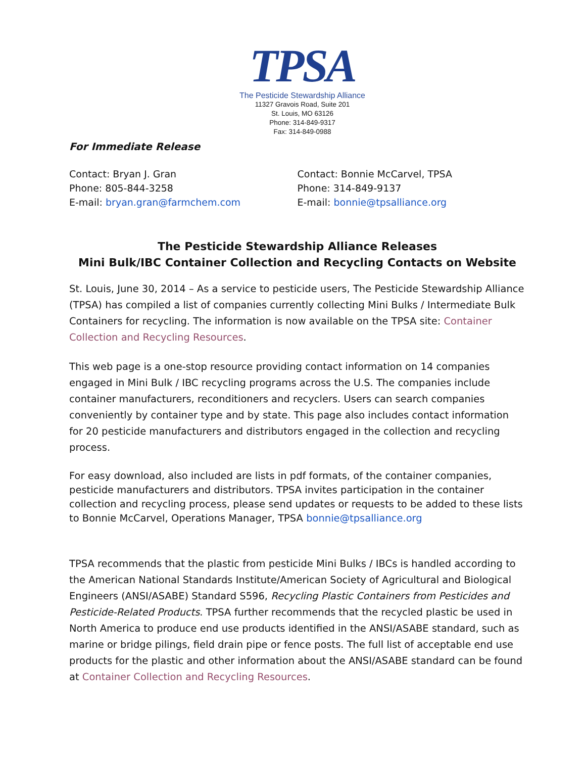TPSA
The Pesticide Stewardship Alliance
11327 Gravois Road, Suite 201
St. Louis, MO 63126
Phone: 314-849-9317
Fax: 314-849-0988
For Immediate Release
Contact: Bryan J. Gran
Phone: 805-844-3258
E-mail: bryan.gran@farmchem.com
Contact: Bonnie McCarvel, TPSA
Phone: 314-849-9137
E-mail: bonnie@tpsalliance.org
The Pesticide Stewardship Alliance Releases
Mini Bulk/IBC Container Collection and Recycling Contacts on Website
St. Louis, June 30, 2014 – As a service to pesticide users, The Pesticide Stewardship Alliance (TPSA) has compiled a list of companies currently collecting Mini Bulks / Intermediate Bulk Containers for recycling. The information is now available on the TPSA site: Container Collection and Recycling Resources.
This web page is a one-stop resource providing contact information on 14 companies engaged in Mini Bulk / IBC recycling programs across the U.S. The companies include container manufacturers, reconditioners and recyclers. Users can search companies conveniently by container type and by state. This page also includes contact information for 20 pesticide manufacturers and distributors engaged in the collection and recycling process.
For easy download, also included are lists in pdf formats, of the container companies, pesticide manufacturers and distributors. TPSA invites participation in the container collection and recycling process, please send updates or requests to be added to these lists to Bonnie McCarvel, Operations Manager, TPSA bonnie@tpsalliance.org
TPSA recommends that the plastic from pesticide Mini Bulks / IBCs is handled according to the American National Standards Institute/American Society of Agricultural and Biological Engineers (ANSI/ASABE) Standard S596, Recycling Plastic Containers from Pesticides and Pesticide-Related Products. TPSA further recommends that the recycled plastic be used in North America to produce end use products identified in the ANSI/ASABE standard, such as marine or bridge pilings, field drain pipe or fence posts. The full list of acceptable end use products for the plastic and other information about the ANSI/ASABE standard can be found at Container Collection and Recycling Resources.